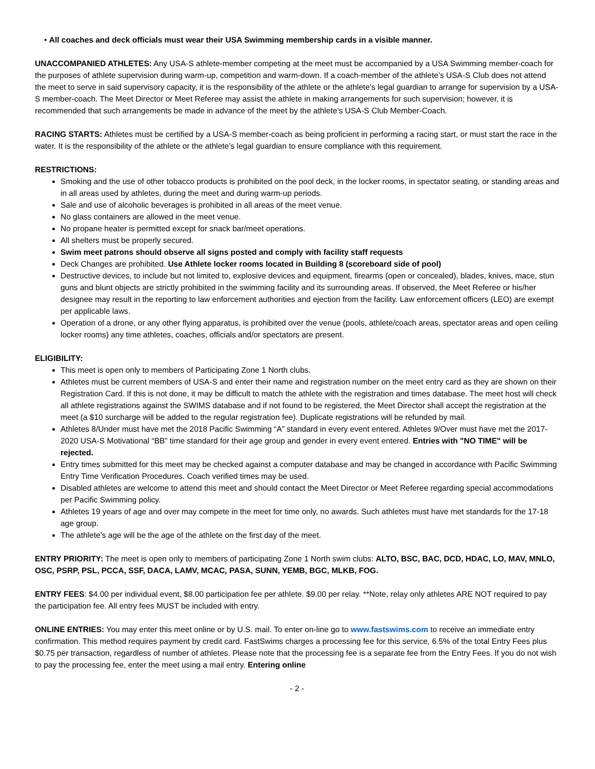• All coaches and deck officials must wear their USA Swimming membership cards in a visible manner.
UNACCOMPANIED ATHLETES: Any USA-S athlete-member competing at the meet must be accompanied by a USA Swimming member-coach for the purposes of athlete supervision during warm-up, competition and warm-down. If a coach-member of the athlete’s USA-S Club does not attend the meet to serve in said supervisory capacity, it is the responsibility of the athlete or the athlete’s legal guardian to arrange for supervision by a USA-S member-coach. The Meet Director or Meet Referee may assist the athlete in making arrangements for such supervision; however, it is recommended that such arrangements be made in advance of the meet by the athlete’s USA-S Club Member-Coach.
RACING STARTS: Athletes must be certified by a USA-S member-coach as being proficient in performing a racing start, or must start the race in the water. It is the responsibility of the athlete or the athlete’s legal guardian to ensure compliance with this requirement.
RESTRICTIONS:
Smoking and the use of other tobacco products is prohibited on the pool deck, in the locker rooms, in spectator seating, or standing areas and in all areas used by athletes, during the meet and during warm-up periods.
Sale and use of alcoholic beverages is prohibited in all areas of the meet venue.
No glass containers are allowed in the meet venue.
No propane heater is permitted except for snack bar/meet operations.
All shelters must be properly secured.
Swim meet patrons should observe all signs posted and comply with facility staff requests
Deck Changes are prohibited. Use Athlete locker rooms located in Building 8 (scoreboard side of pool)
Destructive devices, to include but not limited to, explosive devices and equipment, firearms (open or concealed), blades, knives, mace, stun guns and blunt objects are strictly prohibited in the swimming facility and its surrounding areas. If observed, the Meet Referee or his/her designee may result in the reporting to law enforcement authorities and ejection from the facility. Law enforcement officers (LEO) are exempt per applicable laws.
Operation of a drone, or any other flying apparatus, is prohibited over the venue (pools, athlete/coach areas, spectator areas and open ceiling locker rooms) any time athletes, coaches, officials and/or spectators are present.
ELIGIBILITY:
This meet is open only to members of Participating Zone 1 North clubs.
Athletes must be current members of USA-S and enter their name and registration number on the meet entry card as they are shown on their Registration Card. If this is not done, it may be difficult to match the athlete with the registration and times database. The meet host will check all athlete registrations against the SWIMS database and if not found to be registered, the Meet Director shall accept the registration at the meet (a $10 surcharge will be added to the regular registration fee). Duplicate registrations will be refunded by mail.
Athletes 8/Under must have met the 2018 Pacific Swimming “A” standard in every event entered. Athletes 9/Over must have met the 2017-2020 USA-S Motivational “BB” time standard for their age group and gender in every event entered. Entries with "NO TIME" will be rejected.
Entry times submitted for this meet may be checked against a computer database and may be changed in accordance with Pacific Swimming Entry Time Verification Procedures. Coach verified times may be used.
Disabled athletes are welcome to attend this meet and should contact the Meet Director or Meet Referee regarding special accommodations per Pacific Swimming policy.
Athletes 19 years of age and over may compete in the meet for time only, no awards. Such athletes must have met standards for the 17-18 age group.
The athlete’s age will be the age of the athlete on the first day of the meet.
ENTRY PRIORITY: The meet is open only to members of participating Zone 1 North swim clubs: ALTO, BSC, BAC, DCD, HDAC, LO, MAV, MNLO, OSC, PSRP, PSL, PCCA, SSF, DACA, LAMV, MCAC, PASA, SUNN, YEMB, BGC, MLKB, FOG.
ENTRY FEES: $4.00 per individual event, $8.00 participation fee per athlete. $9.00 per relay. **Note, relay only athletes ARE NOT required to pay the participation fee. All entry fees MUST be included with entry.
ONLINE ENTRIES: You may enter this meet online or by U.S. mail. To enter on-line go to www.fastswims.com to receive an immediate entry confirmation. This method requires payment by credit card. FastSwims charges a processing fee for this service, 6.5% of the total Entry Fees plus $0.75 per transaction, regardless of number of athletes. Please note that the processing fee is a separate fee from the Entry Fees. If you do not wish to pay the processing fee, enter the meet using a mail entry. Entering online
- 2 -